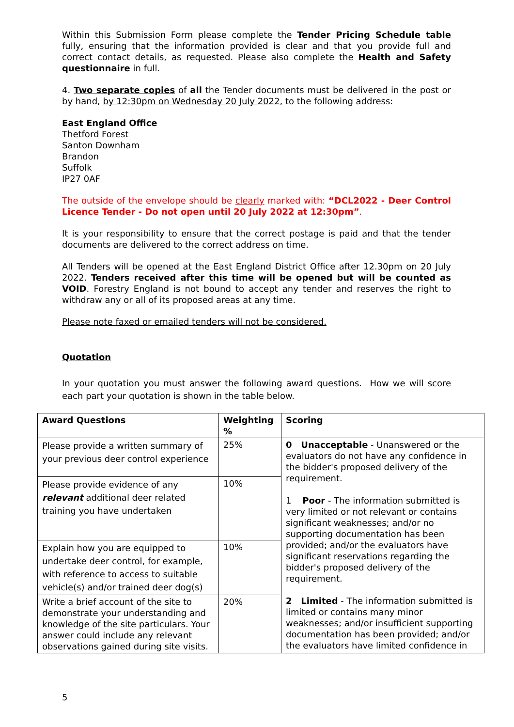Within this Submission Form please complete the Tender Pricing Schedule table fully, ensuring that the information provided is clear and that you provide full and correct contact details, as requested. Please also complete the Health and Safety questionnaire in full.
4. Two separate copies of all the Tender documents must be delivered in the post or by hand, by 12:30pm on Wednesday 20 July 2022, to the following address:
East England Office
Thetford Forest
Santon Downham
Brandon
Suffolk
IP27 0AF
The outside of the envelope should be clearly marked with: “DCL2022 - Deer Control Licence Tender - Do not open until 20 July 2022 at 12:30pm”.
It is your responsibility to ensure that the correct postage is paid and that the tender documents are delivered to the correct address on time.
All Tenders will be opened at the East England District Office after 12.30pm on 20 July 2022. Tenders received after this time will be opened but will be counted as VOID. Forestry England is not bound to accept any tender and reserves the right to withdraw any or all of its proposed areas at any time.
Please note faxed or emailed tenders will not be considered.
Quotation
In your quotation you must answer the following award questions. How we will score each part your quotation is shown in the table below.
| Award Questions | Weighting % | Scoring |
| --- | --- | --- |
| Please provide a written summary of your previous deer control experience | 25% | 0 Unacceptable - Unanswered or the evaluators do not have any confidence in the bidder's proposed delivery of the requirement. 1 Poor - The information submitted is very limited or not relevant or contains significant weaknesses; and/or no supporting documentation has been provided; and/or the evaluators have significant reservations regarding the bidder's proposed delivery of the requirement. 2 Limited - The information submitted is limited or contains many minor weaknesses; and/or insufficient supporting documentation has been provided; and/or the evaluators have limited confidence in |
| Please provide evidence of any relevant additional deer related training you have undertaken | 10% | |
| Explain how you are equipped to undertake deer control, for example, with reference to access to suitable vehicle(s) and/or trained deer dog(s) | 10% | |
| Write a brief account of the site to demonstrate your understanding and knowledge of the site particulars. Your answer could include any relevant observations gained during site visits. | 20% | |
5